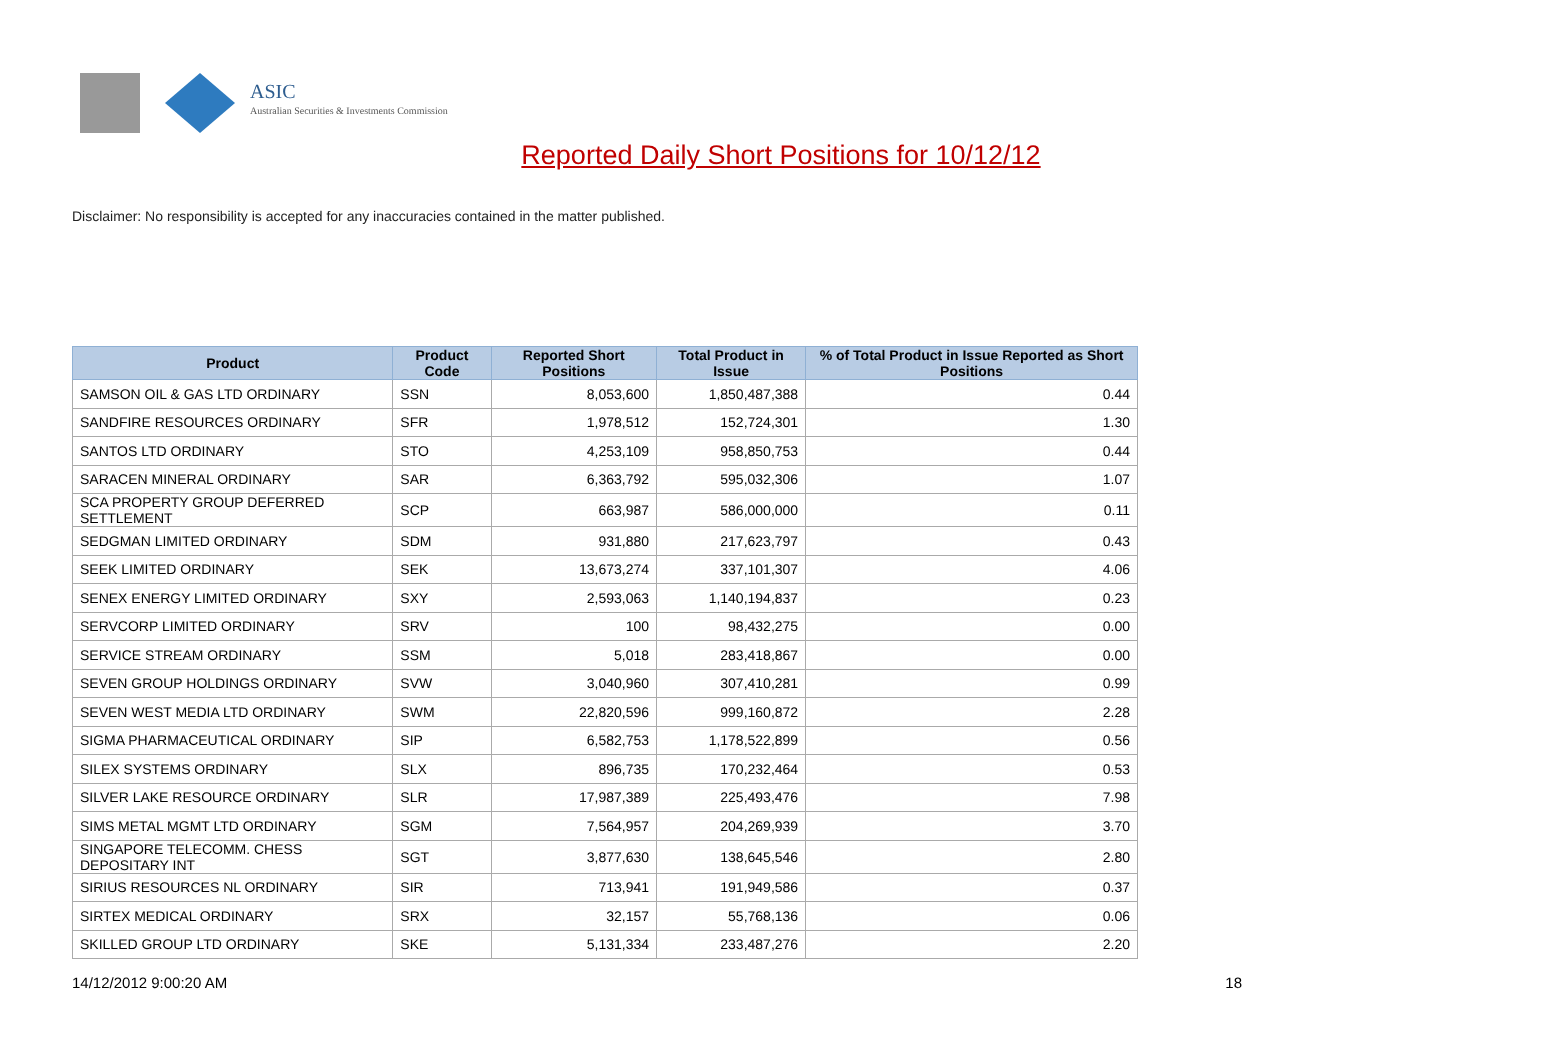ASIC
Australian Securities & Investments Commission
Reported Daily Short Positions for 10/12/12
Disclaimer: No responsibility is accepted for any inaccuracies contained in the matter published.
| Product | Product Code | Reported Short Positions | Total Product in Issue | % of Total Product in Issue Reported as Short Positions |
| --- | --- | --- | --- | --- |
| SAMSON OIL & GAS LTD ORDINARY | SSN | 8,053,600 | 1,850,487,388 | 0.44 |
| SANDFIRE RESOURCES ORDINARY | SFR | 1,978,512 | 152,724,301 | 1.30 |
| SANTOS LTD ORDINARY | STO | 4,253,109 | 958,850,753 | 0.44 |
| SARACEN MINERAL ORDINARY | SAR | 6,363,792 | 595,032,306 | 1.07 |
| SCA PROPERTY GROUP DEFERRED SETTLEMENT | SCP | 663,987 | 586,000,000 | 0.11 |
| SEDGMAN LIMITED ORDINARY | SDM | 931,880 | 217,623,797 | 0.43 |
| SEEK LIMITED ORDINARY | SEK | 13,673,274 | 337,101,307 | 4.06 |
| SENEX ENERGY LIMITED ORDINARY | SXY | 2,593,063 | 1,140,194,837 | 0.23 |
| SERVCORP LIMITED ORDINARY | SRV | 100 | 98,432,275 | 0.00 |
| SERVICE STREAM ORDINARY | SSM | 5,018 | 283,418,867 | 0.00 |
| SEVEN GROUP HOLDINGS ORDINARY | SVW | 3,040,960 | 307,410,281 | 0.99 |
| SEVEN WEST MEDIA LTD ORDINARY | SWM | 22,820,596 | 999,160,872 | 2.28 |
| SIGMA PHARMACEUTICAL ORDINARY | SIP | 6,582,753 | 1,178,522,899 | 0.56 |
| SILEX SYSTEMS ORDINARY | SLX | 896,735 | 170,232,464 | 0.53 |
| SILVER LAKE RESOURCE ORDINARY | SLR | 17,987,389 | 225,493,476 | 7.98 |
| SIMS METAL MGMT LTD ORDINARY | SGM | 7,564,957 | 204,269,939 | 3.70 |
| SINGAPORE TELECOMM. CHESS DEPOSITARY INT | SGT | 3,877,630 | 138,645,546 | 2.80 |
| SIRIUS RESOURCES NL ORDINARY | SIR | 713,941 | 191,949,586 | 0.37 |
| SIRTEX MEDICAL ORDINARY | SRX | 32,157 | 55,768,136 | 0.06 |
| SKILLED GROUP LTD ORDINARY | SKE | 5,131,334 | 233,487,276 | 2.20 |
14/12/2012 9:00:20 AM 18